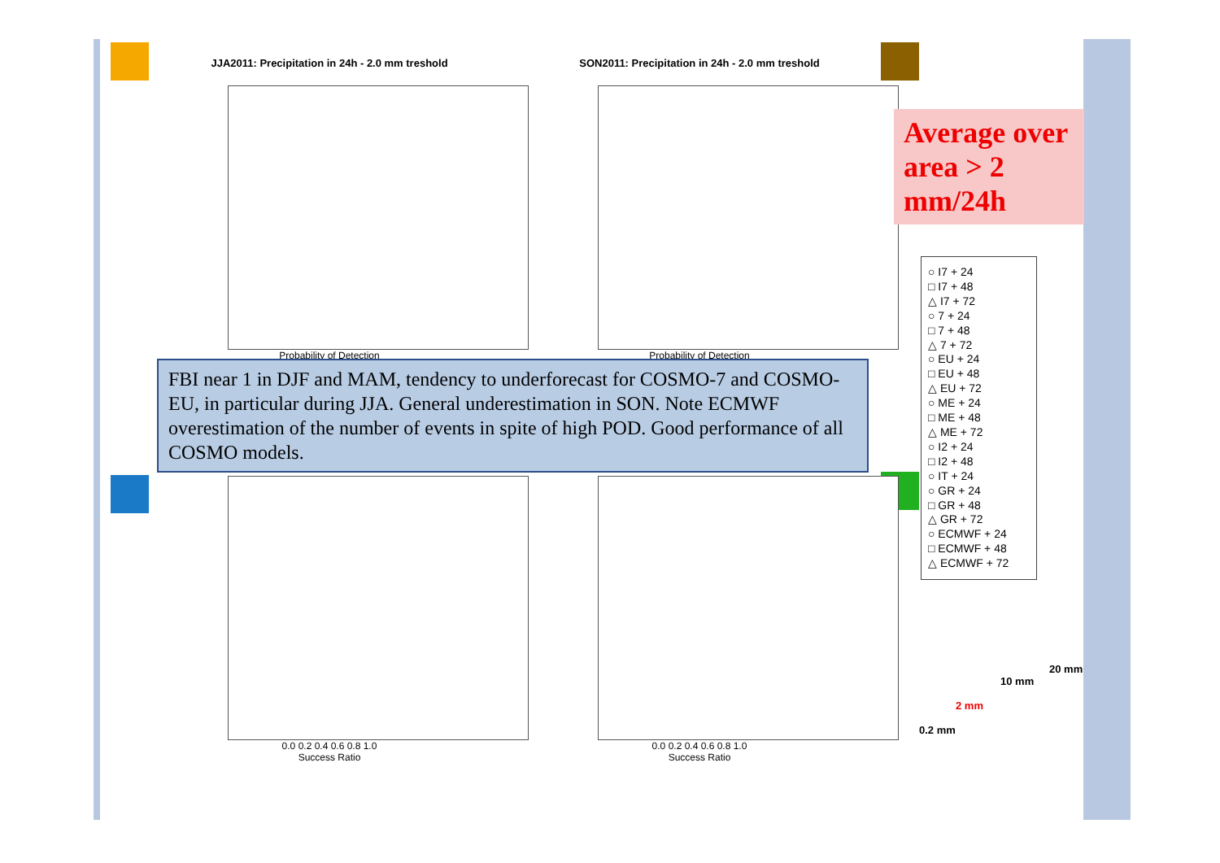JJA2011: Precipitation in 24h - 2.0 mm treshold
Probability of Detection
SON2011: Precipitation in 24h - 2.0 mm treshold
Probability of Detection
FBI near 1 in DJF and MAM, tendency to underforecast for COSMO-7 and COSMO-EU, in particular during JJA. General underestimation in SON. Note ECMWF overestimation of the number of events in spite of high POD. Good performance of all COSMO models.
0.0 0.2 0.4 0.6 0.8 1.0
Success Ratio
0.0 0.2 0.4 0.6 0.8 1.0
Success Ratio
Average over area > 2 mm/24h
○ I7 + 24
□ I7 + 48
△ I7 + 72
○ 7 + 24
□ 7 + 48
△ 7 + 72
○ EU + 24
□ EU + 48
△ EU + 72
○ ME + 24
□ ME + 48
△ ME + 72
○ I2 + 24
□ I2 + 48
○ IT + 24
○ GR + 24
□ GR + 48
△ GR + 72
○ ECMWF + 24
□ ECMWF + 48
△ ECMWF + 72
0.2 mm
2 mm
10 mm
20 mm